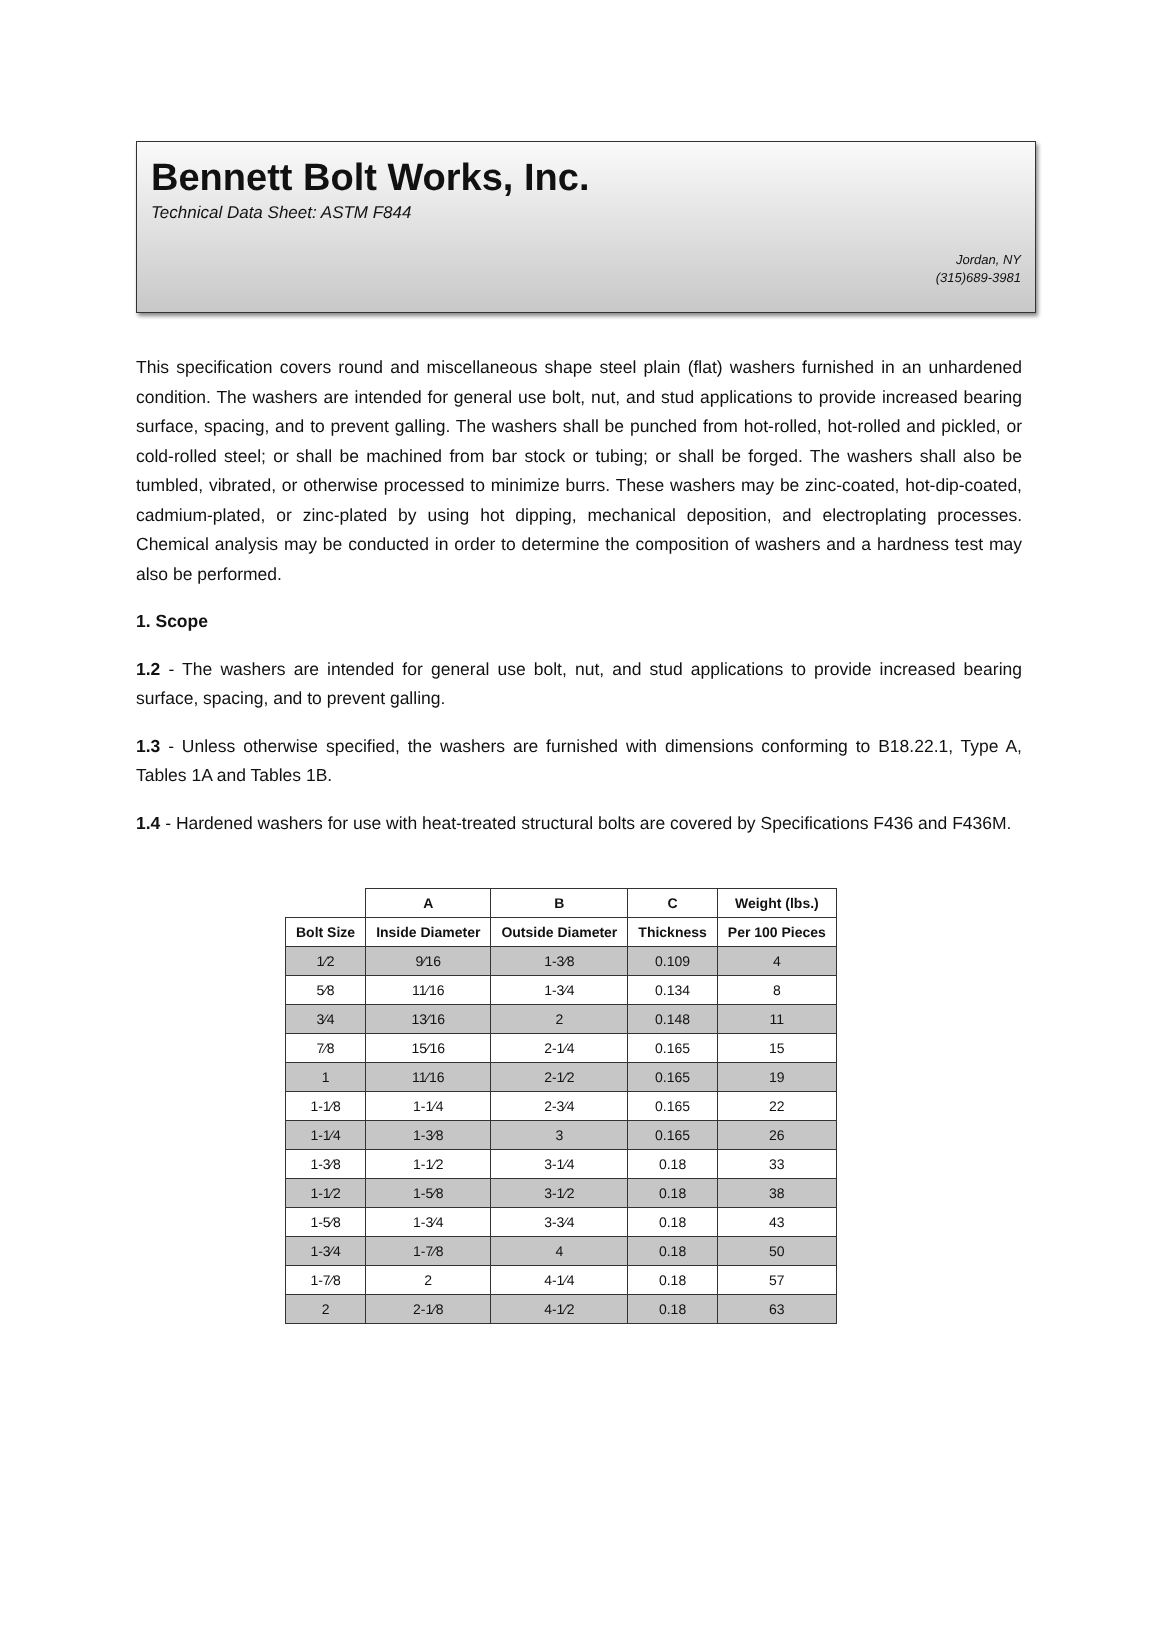Bennett Bolt Works, Inc.
Technical Data Sheet: ASTM F844
Jordan, NY
(315)689-3981
This specification covers round and miscellaneous shape steel plain (flat) washers furnished in an unhardened condition. The washers are intended for general use bolt, nut, and stud applications to provide increased bearing surface, spacing, and to prevent galling. The washers shall be punched from hot-rolled, hot-rolled and pickled, or cold-rolled steel; or shall be machined from bar stock or tubing; or shall be forged. The washers shall also be tumbled, vibrated, or otherwise processed to minimize burrs. These washers may be zinc-coated, hot-dip-coated, cadmium-plated, or zinc-plated by using hot dipping, mechanical deposition, and electroplating processes. Chemical analysis may be conducted in order to determine the composition of washers and a hardness test may also be performed.
1. Scope
1.2 - The washers are intended for general use bolt, nut, and stud applications to provide increased bearing surface, spacing, and to prevent galling.
1.3 - Unless otherwise specified, the washers are furnished with dimensions conforming to B18.22.1, Type A, Tables 1A and Tables 1B.
1.4 - Hardened washers for use with heat-treated structural bolts are covered by Specifications F436 and F436M.
| | A | B | C | Weight (lbs.) |
| --- | --- | --- | --- | --- |
| Bolt Size | Inside Diameter | Outside Diameter | Thickness | Per 100 Pieces |
| 1⁄2 | 9⁄16 | 1-3⁄8 | 0.109 | 4 |
| 5⁄8 | 11⁄16 | 1-3⁄4 | 0.134 | 8 |
| 3⁄4 | 13⁄16 | 2 | 0.148 | 11 |
| 7⁄8 | 15⁄16 | 2-1⁄4 | 0.165 | 15 |
| 1 | 11⁄16 | 2-1⁄2 | 0.165 | 19 |
| 1-1⁄8 | 1-1⁄4 | 2-3⁄4 | 0.165 | 22 |
| 1-1⁄4 | 1-3⁄8 | 3 | 0.165 | 26 |
| 1-3⁄8 | 1-1⁄2 | 3-1⁄4 | 0.18 | 33 |
| 1-1⁄2 | 1-5⁄8 | 3-1⁄2 | 0.18 | 38 |
| 1-5⁄8 | 1-3⁄4 | 3-3⁄4 | 0.18 | 43 |
| 1-3⁄4 | 1-7⁄8 | 4 | 0.18 | 50 |
| 1-7⁄8 | 2 | 4-1⁄4 | 0.18 | 57 |
| 2 | 2-1⁄8 | 4-1⁄2 | 0.18 | 63 |